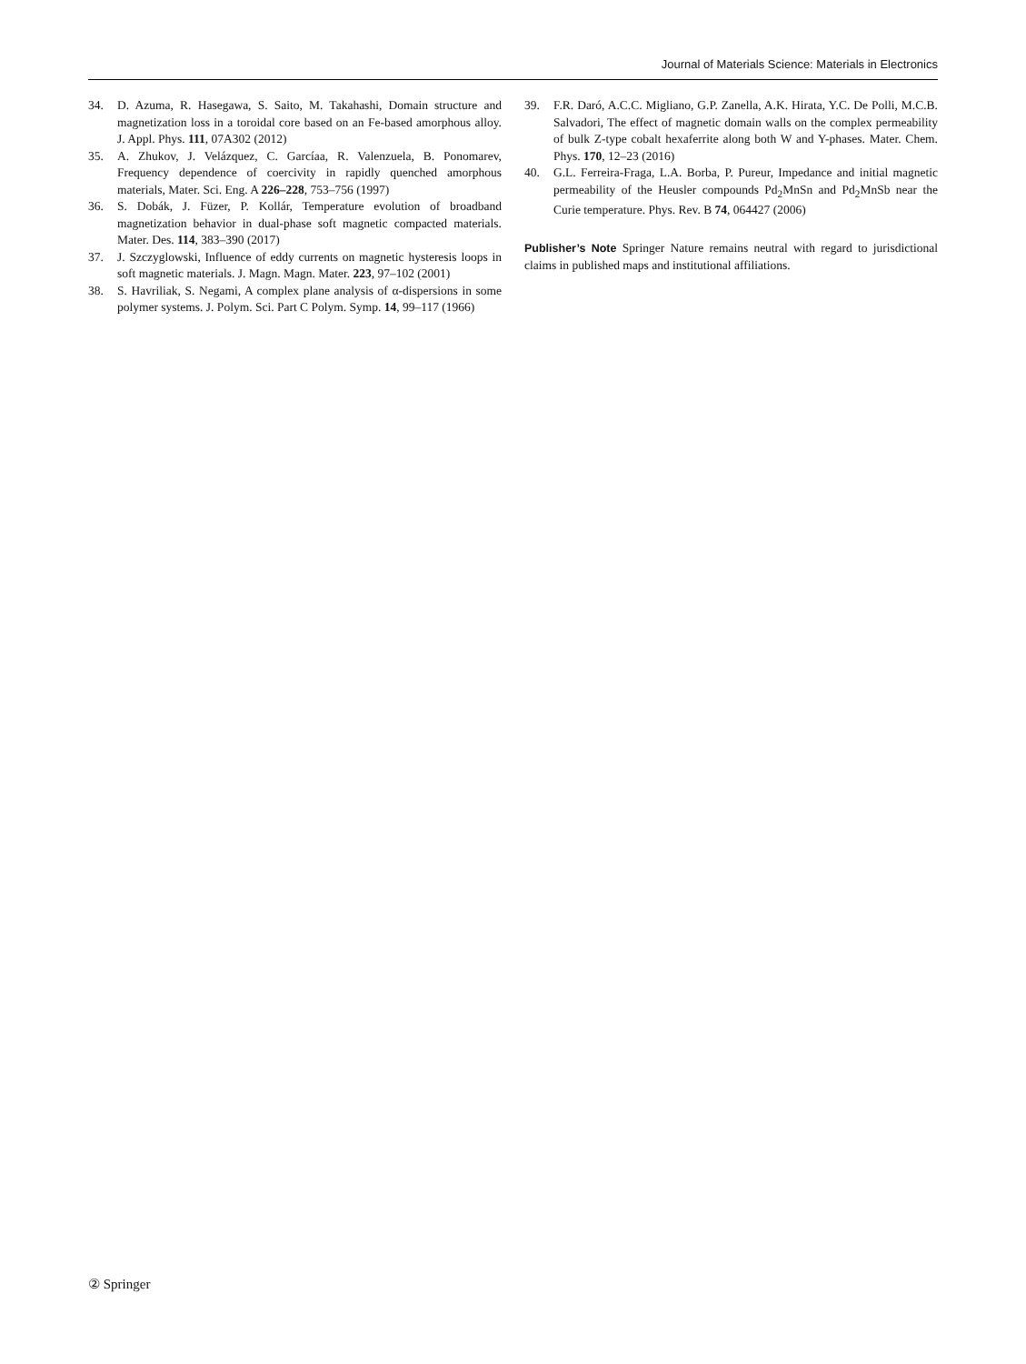Journal of Materials Science: Materials in Electronics
34. D. Azuma, R. Hasegawa, S. Saito, M. Takahashi, Domain structure and magnetization loss in a toroidal core based on an Fe-based amorphous alloy. J. Appl. Phys. 111, 07A302 (2012)
35. A. Zhukov, J. Velázquez, C. Garcíaa, R. Valenzuela, B. Ponomarev, Frequency dependence of coercivity in rapidly quenched amorphous materials, Mater. Sci. Eng. A 226–228, 753–756 (1997)
36. S. Dobák, J. Füzer, P. Kollár, Temperature evolution of broadband magnetization behavior in dual-phase soft magnetic compacted materials. Mater. Des. 114, 383–390 (2017)
37. J. Szczyglowski, Influence of eddy currents on magnetic hysteresis loops in soft magnetic materials. J. Magn. Magn. Mater. 223, 97–102 (2001)
38. S. Havriliak, S. Negami, A complex plane analysis of α-dispersions in some polymer systems. J. Polym. Sci. Part C Polym. Symp. 14, 99–117 (1966)
39. F.R. Daró, A.C.C. Migliano, G.P. Zanella, A.K. Hirata, Y.C. De Polli, M.C.B. Salvadori, The effect of magnetic domain walls on the complex permeability of bulk Z-type cobalt hexaferrite along both W and Y-phases. Mater. Chem. Phys. 170, 12–23 (2016)
40. G.L. Ferreira-Fraga, L.A. Borba, P. Pureur, Impedance and initial magnetic permeability of the Heusler compounds Pd<sub>2</sub>MnSn and Pd<sub>2</sub>MnSb near the Curie temperature. Phys. Rev. B 74, 064427 (2006)
Publisher’s Note Springer Nature remains neutral with regard to jurisdictional claims in published maps and institutional affiliations.
② Springer